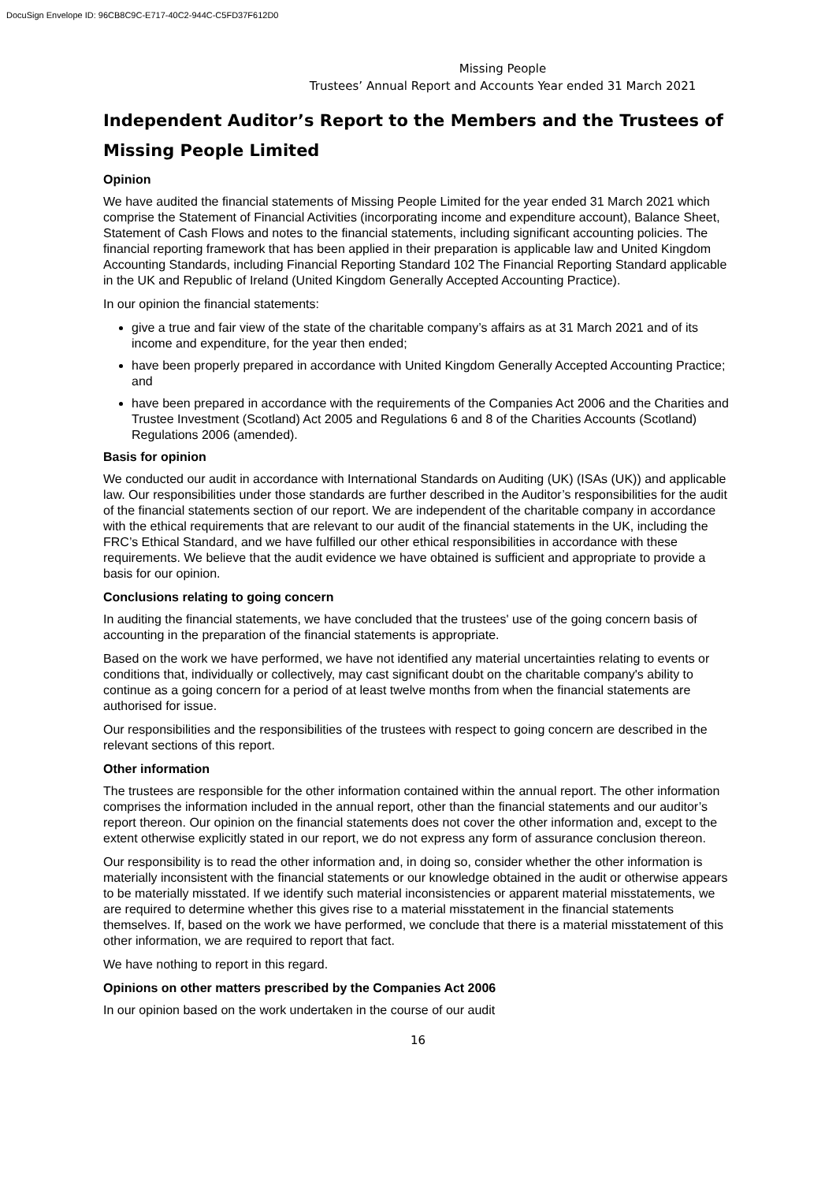DocuSign Envelope ID: 96CB8C9C-E717-40C2-944C-C5FD37F612D0
Missing People
Trustees’ Annual Report and Accounts Year ended 31 March 2021
Independent Auditor’s Report to the Members and the Trustees of Missing People Limited
Opinion
We have audited the financial statements of Missing People Limited for the year ended 31 March 2021 which comprise the Statement of Financial Activities (incorporating income and expenditure account), Balance Sheet, Statement of Cash Flows and notes to the financial statements, including significant accounting policies. The financial reporting framework that has been applied in their preparation is applicable law and United Kingdom Accounting Standards, including Financial Reporting Standard 102 The Financial Reporting Standard applicable in the UK and Republic of Ireland (United Kingdom Generally Accepted Accounting Practice).
In our opinion the financial statements:
give a true and fair view of the state of the charitable company’s affairs as at 31 March 2021 and of its income and expenditure, for the year then ended;
have been properly prepared in accordance with United Kingdom Generally Accepted Accounting Practice; and
have been prepared in accordance with the requirements of the Companies Act 2006 and the Charities and Trustee Investment (Scotland) Act 2005 and Regulations 6 and 8 of the Charities Accounts (Scotland) Regulations 2006 (amended).
Basis for opinion
We conducted our audit in accordance with International Standards on Auditing (UK) (ISAs (UK)) and applicable law. Our responsibilities under those standards are further described in the Auditor’s responsibilities for the audit of the financial statements section of our report. We are independent of the charitable company in accordance with the ethical requirements that are relevant to our audit of the financial statements in the UK, including the FRC’s Ethical Standard, and we have fulfilled our other ethical responsibilities in accordance with these requirements. We believe that the audit evidence we have obtained is sufficient and appropriate to provide a basis for our opinion.
Conclusions relating to going concern
In auditing the financial statements, we have concluded that the trustees' use of the going concern basis of accounting in the preparation of the financial statements is appropriate.
Based on the work we have performed, we have not identified any material uncertainties relating to events or conditions that, individually or collectively, may cast significant doubt on the charitable company's ability to continue as a going concern for a period of at least twelve months from when the financial statements are authorised for issue.
Our responsibilities and the responsibilities of the trustees with respect to going concern are described in the relevant sections of this report.
Other information
The trustees are responsible for the other information contained within the annual report. The other information comprises the information included in the annual report, other than the financial statements and our auditor’s report thereon. Our opinion on the financial statements does not cover the other information and, except to the extent otherwise explicitly stated in our report, we do not express any form of assurance conclusion thereon.
Our responsibility is to read the other information and, in doing so, consider whether the other information is materially inconsistent with the financial statements or our knowledge obtained in the audit or otherwise appears to be materially misstated. If we identify such material inconsistencies or apparent material misstatements, we are required to determine whether this gives rise to a material misstatement in the financial statements themselves. If, based on the work we have performed, we conclude that there is a material misstatement of this other information, we are required to report that fact.
We have nothing to report in this regard.
Opinions on other matters prescribed by the Companies Act 2006
In our opinion based on the work undertaken in the course of our audit
16